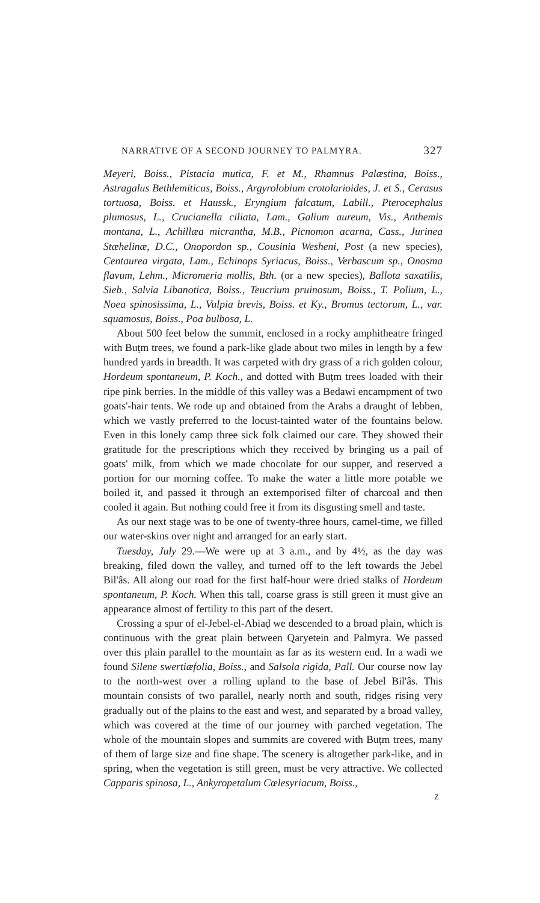NARRATIVE OF A SECOND JOURNEY TO PALMYRA. 327
Meyeri, Boiss., Pistacia mutica, F. et M., Rhamnus Palæstina, Boiss., Astragalus Bethlemiticus, Boiss., Argyrolobium crotolarioides, J. et S., Cerasus tortuosa, Boiss. et Haussk., Eryngium falcatum, Labill., Pterocephalus plumosus, L., Crucianella ciliata, Lam., Galium aureum, Vis., Anthemis montana, L., Achillæa micrantha, M.B., Picnomon acarna, Cass., Jurinea Stæhelinæ, D.C., Onopordon sp., Cousinia Wesheni, Post (a new species), Centaurea virgata, Lam., Echinops Syriacus, Boiss., Verbascum sp., Onosma flavum, Lehm., Micromeria mollis, Bth. (or a new species), Ballota saxatilis, Sieb., Salvia Libanotica, Boiss., Teucrium pruinosum, Boiss., T. Polium, L., Noea spinosissima, L., Vulpia brevis, Boiss. et Ky., Bromus tectorum, L., var. squamosus, Boiss., Poa bulbosa, L.
About 500 feet below the summit, enclosed in a rocky amphitheatre fringed with Buṭm trees, we found a park-like glade about two miles in length by a few hundred yards in breadth. It was carpeted with dry grass of a rich golden colour, Hordeum spontaneum, P. Koch., and dotted with Buṭm trees loaded with their ripe pink berries. In the middle of this valley was a Bedawi encampment of two goats'-hair tents. We rode up and obtained from the Arabs a draught of lebben, which we vastly preferred to the locust-tainted water of the fountains below. Even in this lonely camp three sick folk claimed our care. They showed their gratitude for the prescriptions which they received by bringing us a pail of goats' milk, from which we made chocolate for our supper, and reserved a portion for our morning coffee. To make the water a little more potable we boiled it, and passed it through an extemporised filter of charcoal and then cooled it again. But nothing could free it from its disgusting smell and taste.
As our next stage was to be one of twenty-three hours, camel-time, we filled our water-skins over night and arranged for an early start.
Tuesday, July 29.—We were up at 3 a.m., and by 4½, as the day was breaking, filed down the valley, and turned off to the left towards the Jebel Bil'âs. All along our road for the first half-hour were dried stalks of Hordeum spontaneum, P. Koch. When this tall, coarse grass is still green it must give an appearance almost of fertility to this part of the desert.
Crossing a spur of el-Jebel-el-Abiaḍ we descended to a broad plain, which is continuous with the great plain between Qaryetein and Palmyra. We passed over this plain parallel to the mountain as far as its western end. In a wadi we found Silene swertiæfolia, Boiss., and Salsola rigida, Pall. Our course now lay to the north-west over a rolling upland to the base of Jebel Bil'âs. This mountain consists of two parallel, nearly north and south, ridges rising very gradually out of the plains to the east and west, and separated by a broad valley, which was covered at the time of our journey with parched vegetation. The whole of the mountain slopes and summits are covered with Buṭm trees, many of them of large size and fine shape. The scenery is altogether park-like, and in spring, when the vegetation is still green, must be very attractive. We collected Capparis spinosa, L., Ankyropetalum Cœlesyriacum, Boiss.,
Z